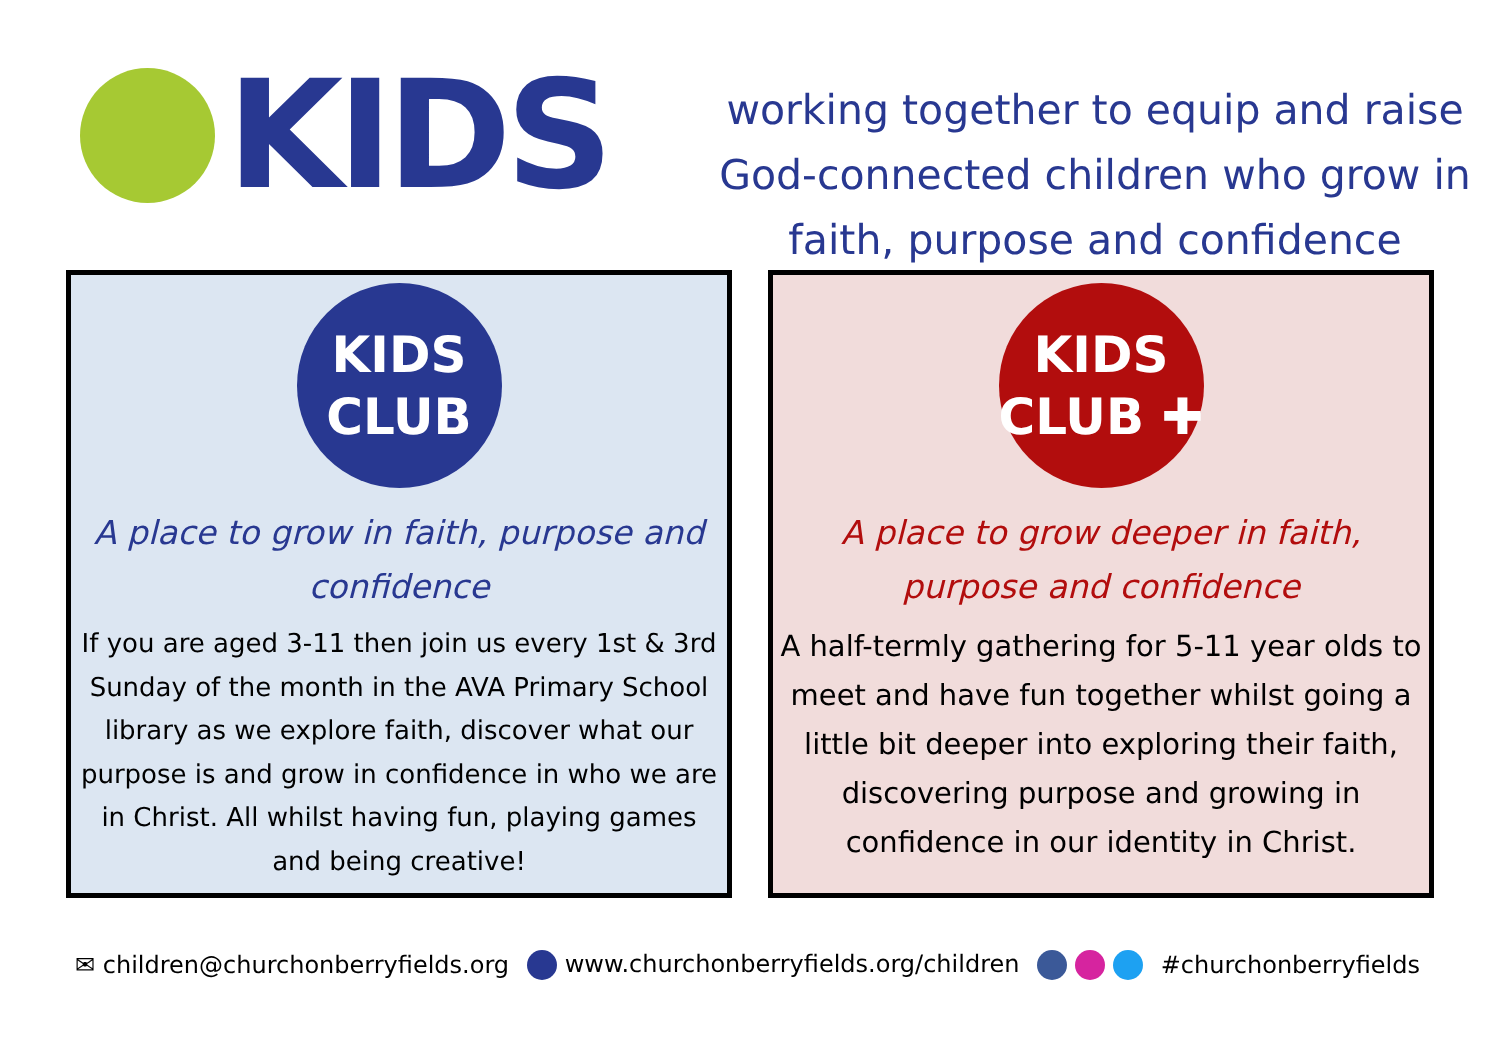KIDS
working together to equip and raise God-connected children who grow in faith, purpose and confidence
KIDS
CLUB
A place to grow in faith, purpose and confidence
If you are aged 3-11 then join us every 1st & 3rd Sunday of the month in the AVA Primary School library as we explore faith, discover what our purpose is and grow in confidence in who we are in Christ. All whilst having fun, playing games and being creative!
KIDS
CLUB ✚
A place to grow deeper in faith, purpose and confidence
A half-termly gathering for 5-11 year olds to meet and have fun together whilst going a little bit deeper into exploring their faith, discovering purpose and growing in confidence in our identity in Christ.
✉ children@churchonberryfields.org www.churchonberryfields.org/children #churchonberryfields